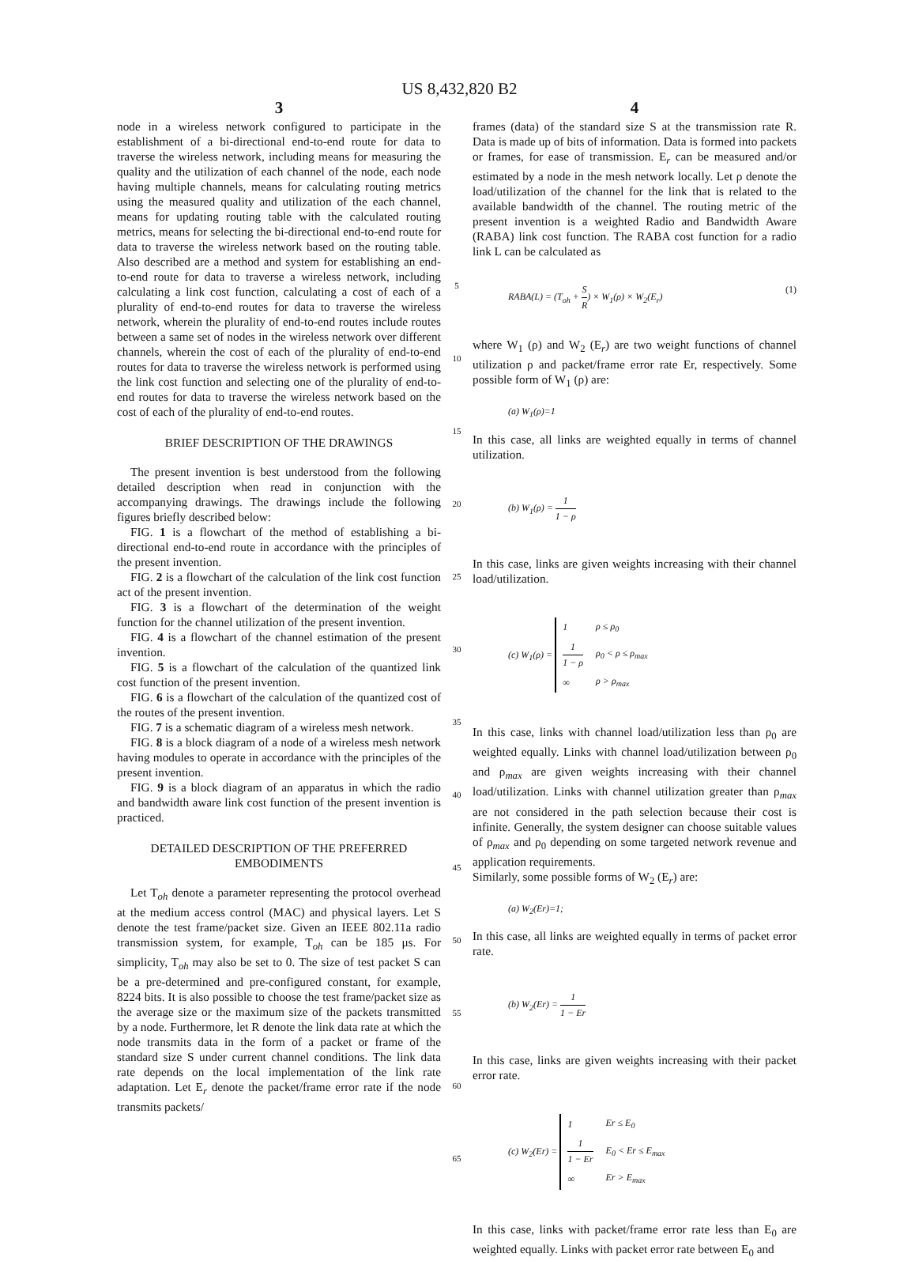US 8,432,820 B2
3
node in a wireless network configured to participate in the establishment of a bi-directional end-to-end route for data to traverse the wireless network, including means for measuring the quality and the utilization of each channel of the node, each node having multiple channels, means for calculating routing metrics using the measured quality and utilization of the each channel, means for updating routing table with the calculated routing metrics, means for selecting the bi-directional end-to-end route for data to traverse the wireless network based on the routing table. Also described are a method and system for establishing an end-to-end route for data to traverse a wireless network, including calculating a link cost function, calculating a cost of each of a plurality of end-to-end routes for data to traverse the wireless network, wherein the plurality of end-to-end routes include routes between a same set of nodes in the wireless network over different channels, wherein the cost of each of the plurality of end-to-end routes for data to traverse the wireless network is performed using the link cost function and selecting one of the plurality of end-to-end routes for data to traverse the wireless network based on the cost of each of the plurality of end-to-end routes.
BRIEF DESCRIPTION OF THE DRAWINGS
The present invention is best understood from the following detailed description when read in conjunction with the accompanying drawings. The drawings include the following figures briefly described below:
FIG. 1 is a flowchart of the method of establishing a bi-directional end-to-end route in accordance with the principles of the present invention.
FIG. 2 is a flowchart of the calculation of the link cost function act of the present invention.
FIG. 3 is a flowchart of the determination of the weight function for the channel utilization of the present invention.
FIG. 4 is a flowchart of the channel estimation of the present invention.
FIG. 5 is a flowchart of the calculation of the quantized link cost function of the present invention.
FIG. 6 is a flowchart of the calculation of the quantized cost of the routes of the present invention.
FIG. 7 is a schematic diagram of a wireless mesh network.
FIG. 8 is a block diagram of a node of a wireless mesh network having modules to operate in accordance with the principles of the present invention.
FIG. 9 is a block diagram of an apparatus in which the radio and bandwidth aware link cost function of the present invention is practiced.
DETAILED DESCRIPTION OF THE PREFERRED EMBODIMENTS
Let T<sub>oh</sub> denote a parameter representing the protocol overhead at the medium access control (MAC) and physical layers. Let S denote the test frame/packet size. Given an IEEE 802.11a radio transmission system, for example, T<sub>oh</sub> can be 185 μs. For simplicity, T<sub>oh</sub> may also be set to 0. The size of test packet S can be a pre-determined and pre-configured constant, for example, 8224 bits. It is also possible to choose the test frame/packet size as the average size or the maximum size of the packets transmitted by a node. Furthermore, let R denote the link data rate at which the node transmits data in the form of a packet or frame of the standard size S under current channel conditions. The link data rate depends on the local implementation of the link rate adaptation. Let E<sub>r</sub> denote the packet/frame error rate if the node transmits packets/
5
10
15
20
25
30
35
40
45
50
55
60
65
4
frames (data) of the standard size S at the transmission rate R. Data is made up of bits of information. Data is formed into packets or frames, for ease of transmission. E<sub>r</sub> can be measured and/or estimated by a node in the mesh network locally. Let ρ denote the load/utilization of the channel for the link that is related to the available bandwidth of the channel. The routing metric of the present invention is a weighted Radio and Bandwidth Aware (RABA) link cost function. The RABA cost function for a radio link L can be calculated as
RABA(L) = (T<sub>oh</sub> + S R) × W<sub>1</sub>(ρ) × W<sub>2</sub>(E<sub>r</sub>) (1)
where W<sub>1</sub> (ρ) and W<sub>2</sub> (E<sub>r</sub>) are two weight functions of channel utilization ρ and packet/frame error rate Er, respectively. Some possible form of W<sub>1</sub> (ρ) are:
(a) W<sub>1</sub>(ρ)=1
In this case, all links are weighted equally in terms of channel utilization.
(b) W<sub>1</sub>(ρ) = 1 1 − ρ
In this case, links are given weights increasing with their channel load/utilization.
(c) W<sub>1</sub>(ρ) =
| 1 | ρ ≤ ρ<sub>0</sub> |
| 1 1 − ρ | ρ<sub>0</sub> < ρ ≤ ρ<sub>max</sub> |
| ∞ | ρ > ρ<sub>max</sub> |
In this case, links with channel load/utilization less than ρ<sub>0</sub> are weighted equally. Links with channel load/utilization between ρ<sub>0</sub> and ρ<sub>max</sub> are given weights increasing with their channel load/utilization. Links with channel utilization greater than ρ<sub>max</sub> are not considered in the path selection because their cost is infinite. Generally, the system designer can choose suitable values of ρ<sub>max</sub> and ρ<sub>0</sub> depending on some targeted network revenue and application requirements.
Similarly, some possible forms of W<sub>2</sub> (E<sub>r</sub>) are:
(a) W<sub>2</sub>(Er)=1;
In this case, all links are weighted equally in terms of packet error rate.
(b) W<sub>2</sub>(Er) = 1 1 − Er
In this case, links are given weights increasing with their packet error rate.
(c) W<sub>2</sub>(Er) =
| 1 | Er ≤ E<sub>0</sub> |
| 1 1 − Er | E<sub>0</sub> < Er ≤ E<sub>max</sub> |
| ∞ | Er > E<sub>max</sub> |
In this case, links with packet/frame error rate less than E<sub>0</sub> are weighted equally. Links with packet error rate between E<sub>0</sub> and